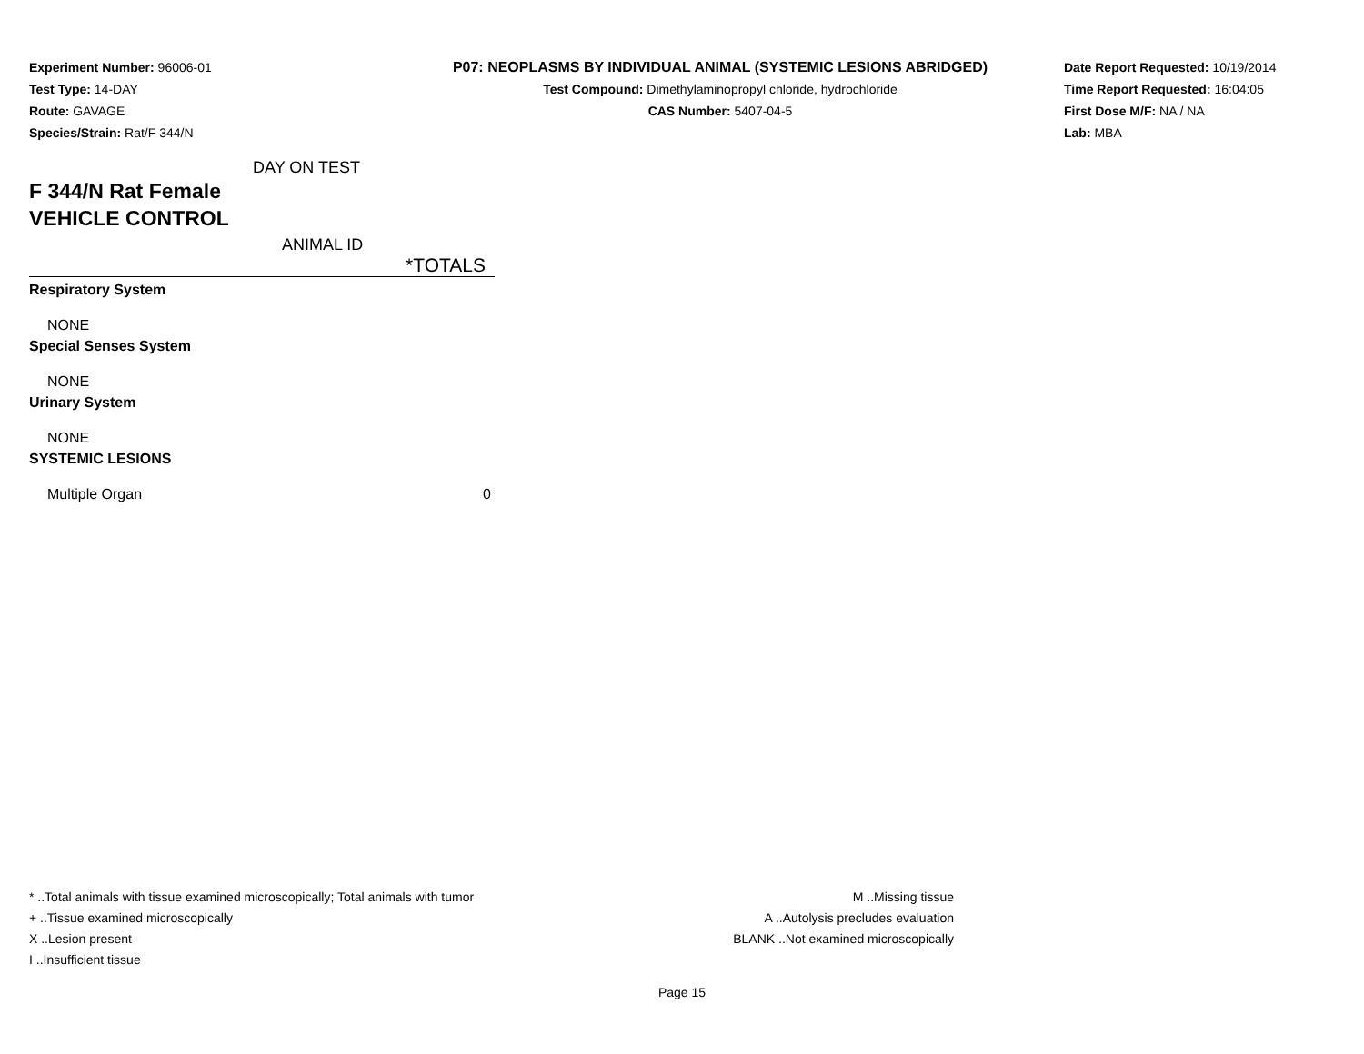Experiment Number: 96006-01
Test Type: 14-DAY
Route: GAVAGE
Species/Strain: Rat/F 344/N
P07: NEOPLASMS BY INDIVIDUAL ANIMAL (SYSTEMIC LESIONS ABRIDGED)
Test Compound: Dimethylaminopropyl chloride, hydrochloride
CAS Number: 5407-04-5
Date Report Requested: 10/19/2014
Time Report Requested: 16:04:05
First Dose M/F: NA / NA
Lab: MBA
DAY ON TEST
F 344/N Rat Female
VEHICLE CONTROL
ANIMAL ID
| | *TOTALS |
| Respiratory System | |
| NONE | |
| Special Senses System | |
| NONE | |
| Urinary System | |
| NONE | |
| SYSTEMIC LESIONS | |
| Multiple Organ | 0 |
* ..Total animals with tissue examined microscopically; Total animals with tumor
+ ..Tissue examined microscopically
X ..Lesion present
I ..Insufficient tissue
M ..Missing tissue
A ..Autolysis precludes evaluation
BLANK ..Not examined microscopically
Page 15